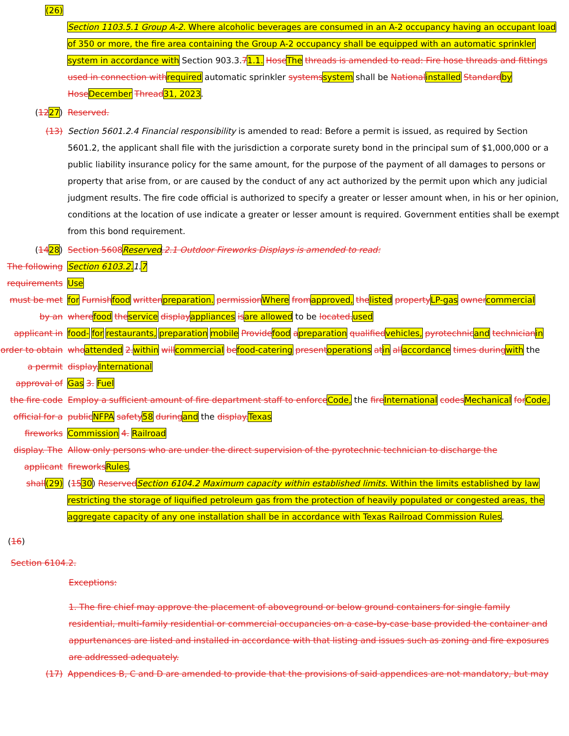(26)
Section 1103.5.1 Group A-2. Where alcoholic beverages are consumed in an A-2 occupancy having an occupant load of 350 or more, the fire area containing the Group A-2 occupancy shall be equipped with an automatic sprinkler system in accordance with Section 903.3.71.1. Hose The threads is amended to read: Fire hose threads and fittings used in connection with required automatic sprinkler systems system shall be National installed Standard by Hose December Thread 31, 2023.
(1227) Reserved.
(13) Section 5601.2.4 Financial responsibility is amended to read: Before a permit is issued, as required by Section 5601.2, the applicant shall file with the jurisdiction a corporate surety bond in the principal sum of $1,000,000 or a public liability insurance policy for the same amount, for the purpose of the payment of all damages to persons or property that arise from, or are caused by the conduct of any act authorized by the permit upon which any judicial judgment results. The fire code official is authorized to specify a greater or lesser amount when, in his or her opinion, conditions at the location of use indicate a greater or lesser amount is required. Government entities shall be exempt from this bond requirement.
(1428) Section 5608 Reserved.2.1 Outdoor Fireworks Displays is amended to read:
The following requirements must be met by an applicant in order to obtain a permit approval of the fire code official for a fireworks display. The applicant shall(29)
Section 6103.2. 1. 7
Use
for Furnish food written preparation. permission Where from approved, the listed property LP-gas owner commercial where food the service display appliances is are allowed to be located. used
food- for restaurants, preparation mobile Provide food apreparation qualified vehicles, pyrotechnic and technician in who attended 2. within will commercial be food-catering present operations at in all accordance times during with the display. International
Gas 3. Fuel
Employ a sufficient amount of fire department staff to enforce Code, the fire International codes Mechanical for Code, public NFPA safety 58 during and the display. Texas
Commission 4. Railroad
Allow only persons who are under the direct supervision of the pyrotechnic technician to discharge the fireworks Rules.
(1530) Reserved Section 6104.2 Maximum capacity within established limits. Within the limits established by law restricting the storage of liquified petroleum gas from the protection of heavily populated or congested areas, the aggregate capacity of any one installation shall be in accordance with Texas Railroad Commission Rules.
(16)
Section 6104.2.
Exceptions:
1. The fire chief may approve the placement of aboveground or below ground containers for single family residential, multi-family residential or commercial occupancies on a case-by-case base provided the container and appurtenances are listed and installed in accordance with that listing and issues such as zoning and fire exposures are addressed adequately.
(17) Appendices B, C and D are amended to provide that the provisions of said appendices are not mandatory, but may